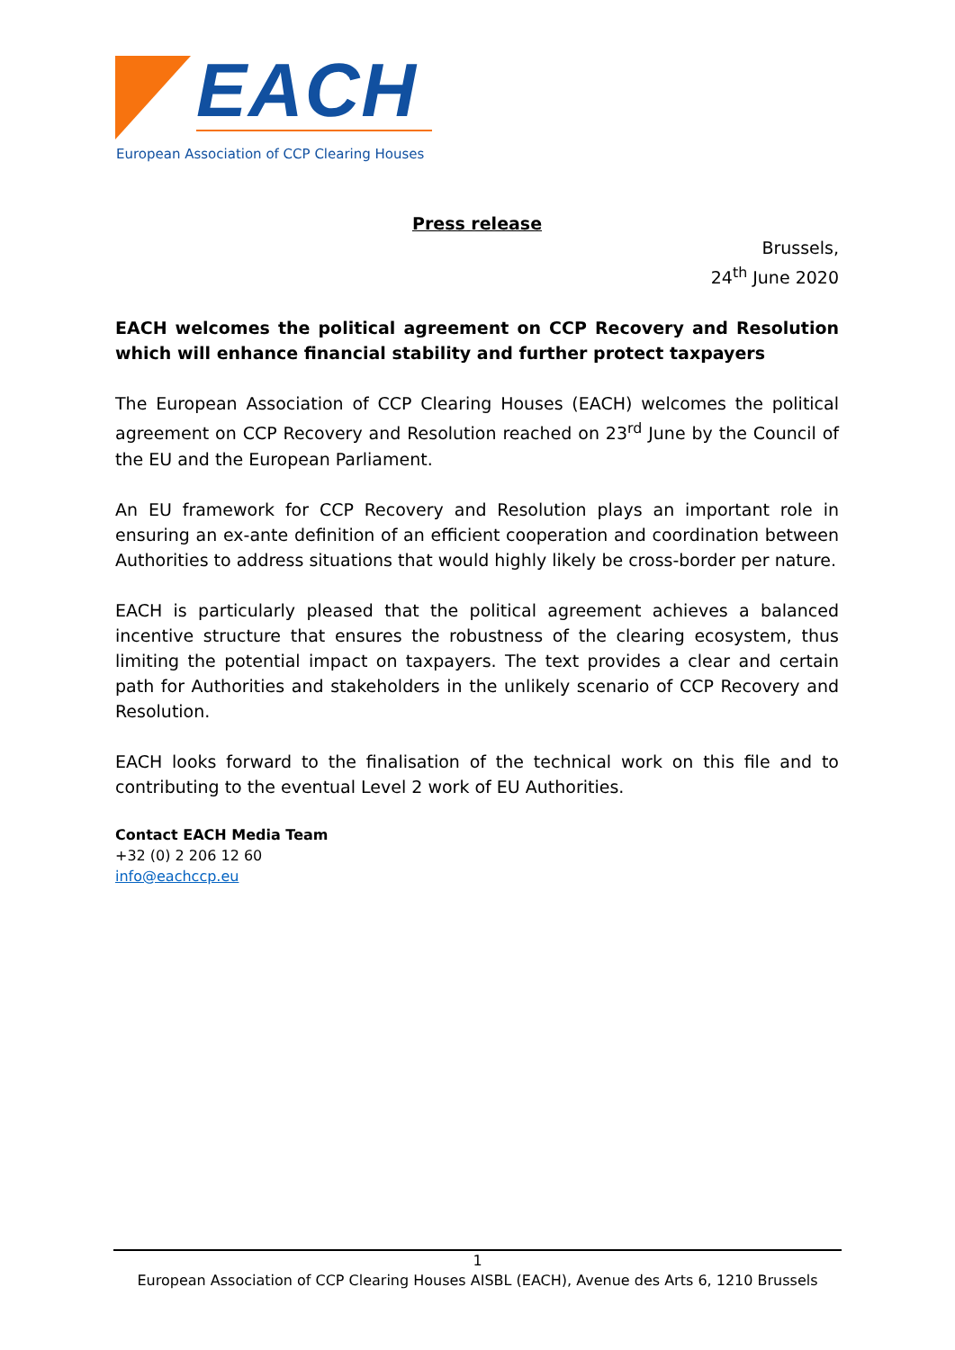EACH
European Association of CCP Clearing Houses
Press release
Brussels,
24<sup>th</sup> June 2020
EACH welcomes the political agreement on CCP Recovery and Resolution which will enhance financial stability and further protect taxpayers
The European Association of CCP Clearing Houses (EACH) welcomes the political agreement on CCP Recovery and Resolution reached on 23<sup>rd</sup> June by the Council of the EU and the European Parliament.
An EU framework for CCP Recovery and Resolution plays an important role in ensuring an ex-ante definition of an efficient cooperation and coordination between Authorities to address situations that would highly likely be cross-border per nature.
EACH is particularly pleased that the political agreement achieves a balanced incentive structure that ensures the robustness of the clearing ecosystem, thus limiting the potential impact on taxpayers. The text provides a clear and certain path for Authorities and stakeholders in the unlikely scenario of CCP Recovery and Resolution.
EACH looks forward to the finalisation of the technical work on this file and to contributing to the eventual Level 2 work of EU Authorities.
Contact EACH Media Team
+32 (0) 2 206 12 60
info@eachccp.eu
1
European Association of CCP Clearing Houses AISBL (EACH), Avenue des Arts 6, 1210 Brussels